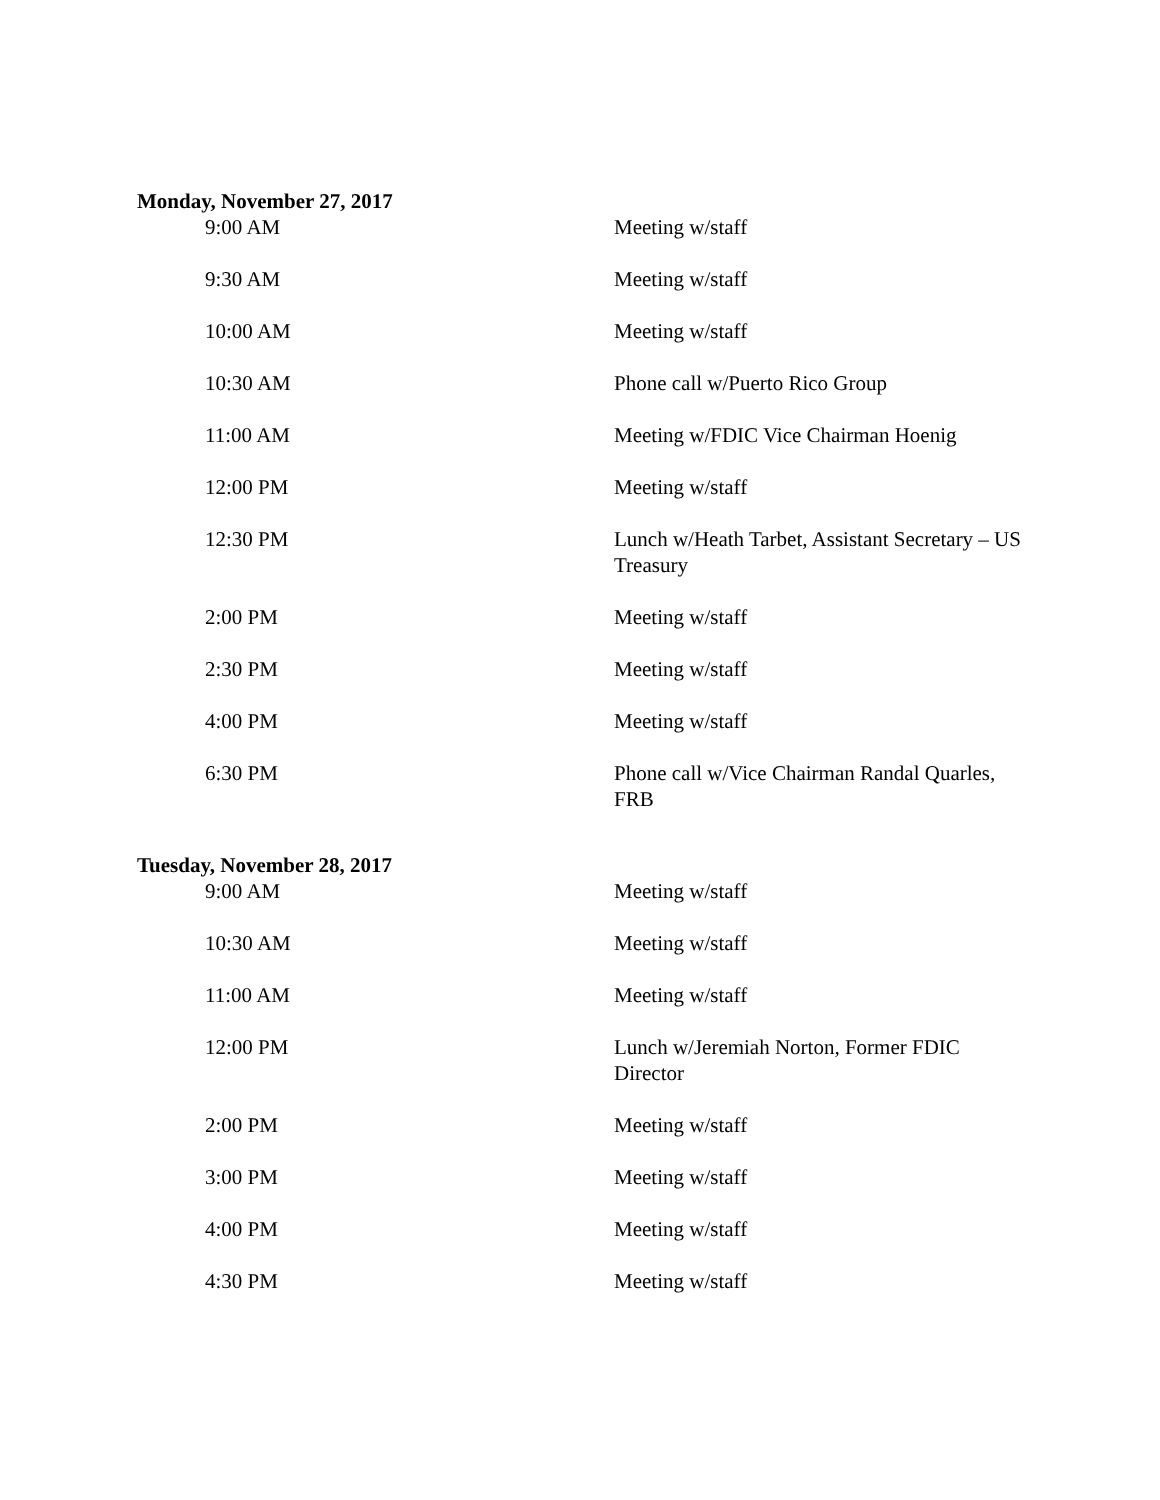Monday, November 27, 2017
| 9:00 AM | Meeting w/staff |
| 9:30 AM | Meeting w/staff |
| 10:00 AM | Meeting w/staff |
| 10:30 AM | Phone call w/Puerto Rico Group |
| 11:00 AM | Meeting w/FDIC Vice Chairman Hoenig |
| 12:00 PM | Meeting w/staff |
| 12:30 PM | Lunch w/Heath Tarbet, Assistant Secretary – US Treasury |
| 2:00 PM | Meeting w/staff |
| 2:30 PM | Meeting w/staff |
| 4:00 PM | Meeting w/staff |
| 6:30 PM | Phone call w/Vice Chairman Randal Quarles, FRB |
Tuesday, November 28, 2017
| 9:00 AM | Meeting w/staff |
| 10:30 AM | Meeting w/staff |
| 11:00 AM | Meeting w/staff |
| 12:00 PM | Lunch w/Jeremiah Norton, Former FDIC Director |
| 2:00 PM | Meeting w/staff |
| 3:00 PM | Meeting w/staff |
| 4:00 PM | Meeting w/staff |
| 4:30 PM | Meeting w/staff |